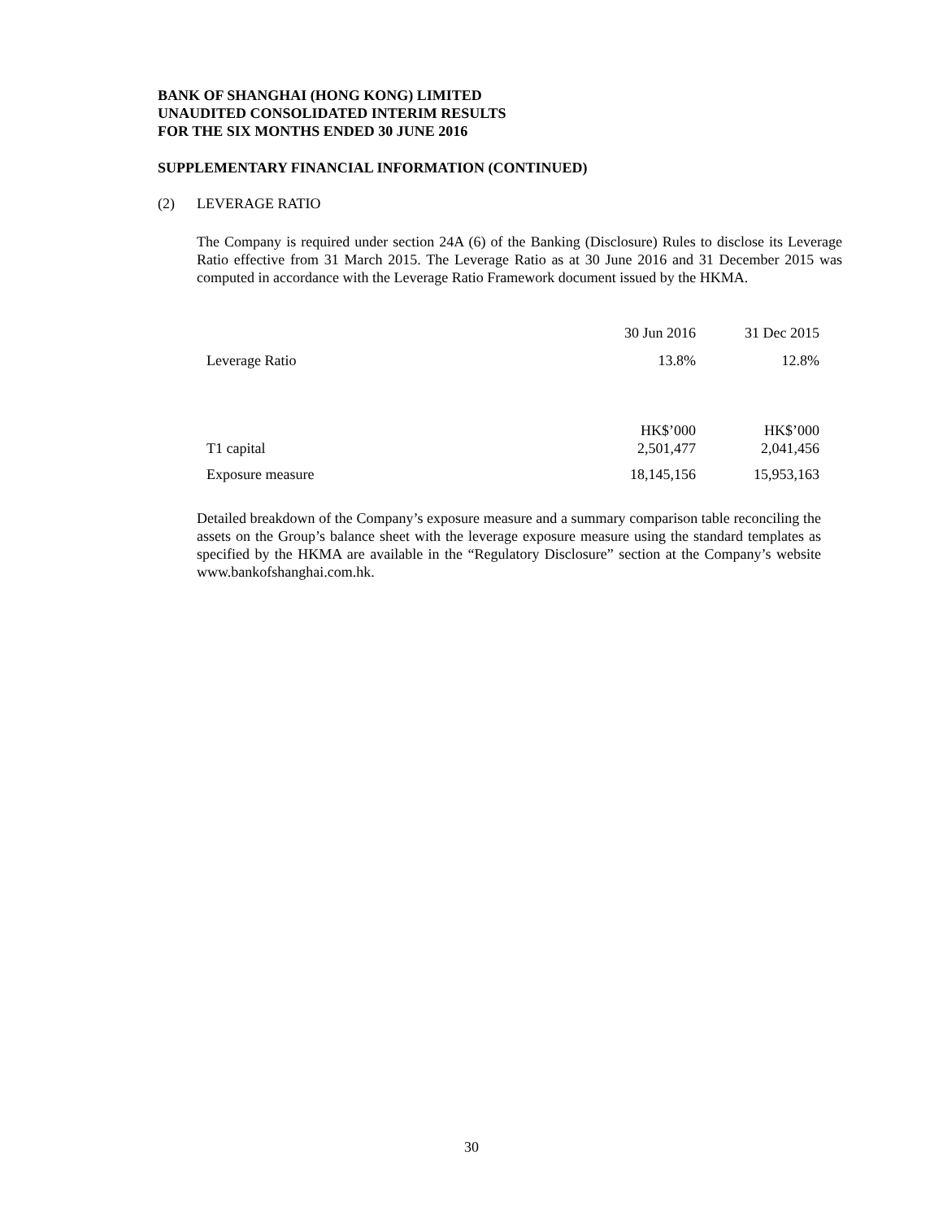BANK OF SHANGHAI (HONG KONG) LIMITED
UNAUDITED CONSOLIDATED INTERIM RESULTS
FOR THE SIX MONTHS ENDED 30 JUNE 2016
SUPPLEMENTARY FINANCIAL INFORMATION (CONTINUED)
(2) LEVERAGE RATIO
The Company is required under section 24A (6) of the Banking (Disclosure) Rules to disclose its Leverage Ratio effective from 31 March 2015. The Leverage Ratio as at 30 June 2016 and 31 December 2015 was computed in accordance with the Leverage Ratio Framework document issued by the HKMA.
| | 30 Jun 2016 | 31 Dec 2015 |
| --- | --- | --- |
| Leverage Ratio | 13.8% | 12.8% |
| | HK$’000 | HK$’000 |
| T1 capital | 2,501,477 | 2,041,456 |
| Exposure measure | 18,145,156 | 15,953,163 |
Detailed breakdown of the Company’s exposure measure and a summary comparison table reconciling the assets on the Group’s balance sheet with the leverage exposure measure using the standard templates as specified by the HKMA are available in the “Regulatory Disclosure” section at the Company’s website www.bankofshanghai.com.hk.
30